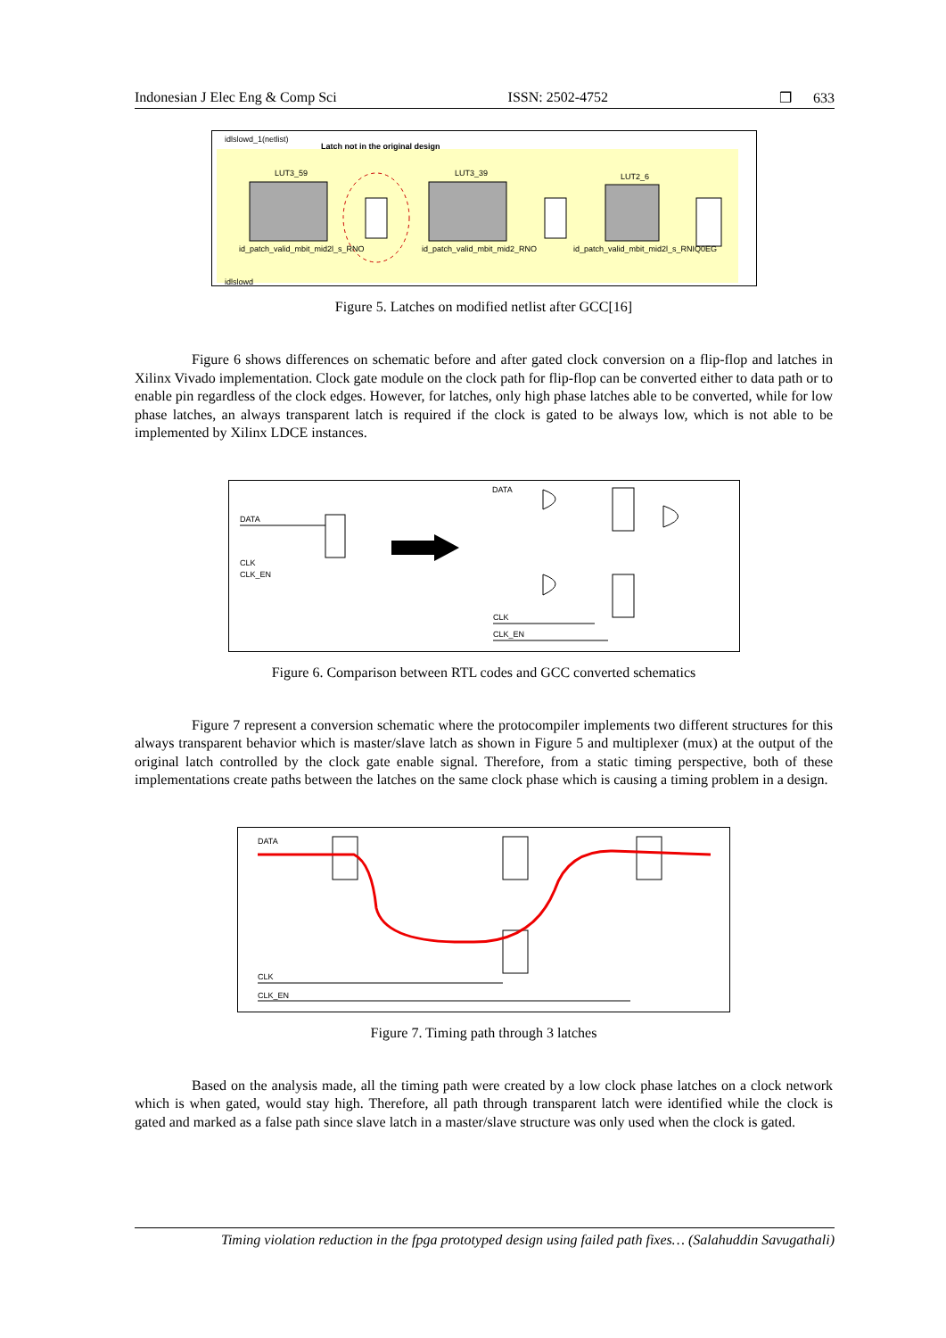Indonesian J Elec Eng & Comp Sci ISSN: 2502-4752 ❒ 633
idlslowd_1(netlist)
Latch not in the original design
LUT3_59
LUT3_39
LUT2_6
id_patch_valid_mbit_mid2l_s_RNO
id_patch_valid_mbit_mid2_RNO
id_patch_valid_mbit_mid2l_s_RNIQ0EG
idlslowd
Figure 5. Latches on modified netlist after GCC[16]
Figure 6 shows differences on schematic before and after gated clock conversion on a flip-flop and latches in Xilinx Vivado implementation. Clock gate module on the clock path for flip-flop can be converted either to data path or to enable pin regardless of the clock edges. However, for latches, only high phase latches able to be converted, while for low phase latches, an always transparent latch is required if the clock is gated to be always low, which is not able to be implemented by Xilinx LDCE instances.
DATA
CLK
CLK_EN
DATA
CLK
CLK_EN
Figure 6. Comparison between RTL codes and GCC converted schematics
Figure 7 represent a conversion schematic where the protocompiler implements two different structures for this always transparent behavior which is master/slave latch as shown in Figure 5 and multiplexer (mux) at the output of the original latch controlled by the clock gate enable signal. Therefore, from a static timing perspective, both of these implementations create paths between the latches on the same clock phase which is causing a timing problem in a design.
DATA
CLK
CLK_EN
Figure 7. Timing path through 3 latches
Based on the analysis made, all the timing path were created by a low clock phase latches on a clock network which is when gated, would stay high. Therefore, all path through transparent latch were identified while the clock is gated and marked as a false path since slave latch in a master/slave structure was only used when the clock is gated.
Timing violation reduction in the fpga prototyped design using failed path fixes… (Salahuddin Savugathali)